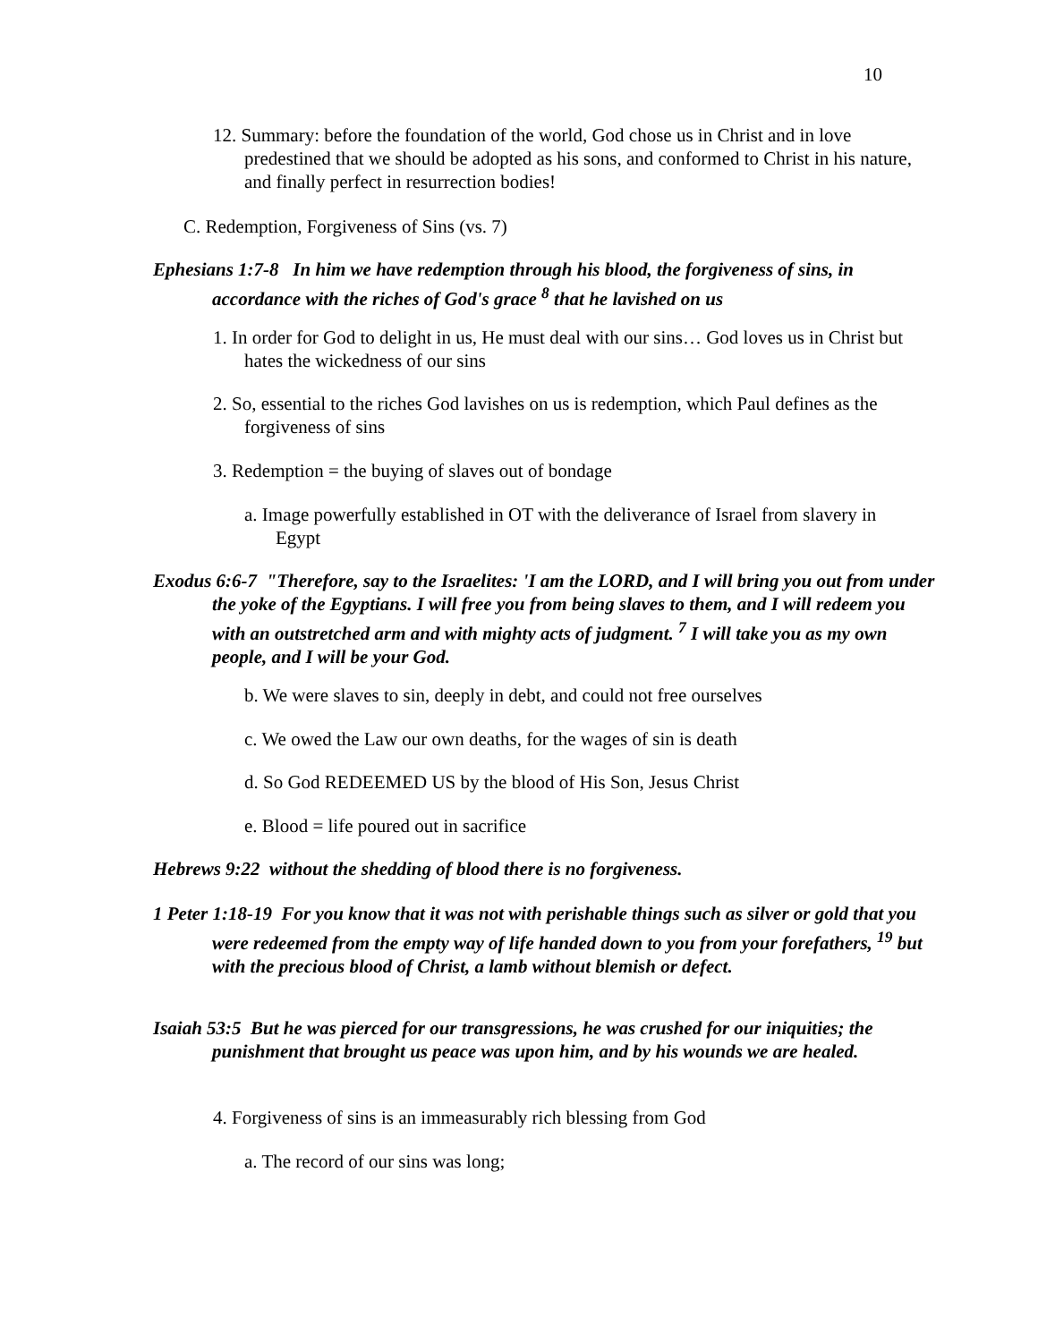10
12. Summary: before the foundation of the world, God chose us in Christ and in love predestined that we should be adopted as his sons, and conformed to Christ in his nature, and finally perfect in resurrection bodies!
C. Redemption, Forgiveness of Sins (vs. 7)
Ephesians 1:7-8 In him we have redemption through his blood, the forgiveness of sins, in accordance with the riches of God's grace <sup>8</sup> that he lavished on us
1. In order for God to delight in us, He must deal with our sins… God loves us in Christ but hates the wickedness of our sins
2. So, essential to the riches God lavishes on us is redemption, which Paul defines as the forgiveness of sins
3. Redemption = the buying of slaves out of bondage
a. Image powerfully established in OT with the deliverance of Israel from slavery in Egypt
Exodus 6:6-7 "Therefore, say to the Israelites: 'I am the LORD, and I will bring you out from under the yoke of the Egyptians. I will free you from being slaves to them, and I will redeem you with an outstretched arm and with mighty acts of judgment. <sup>7</sup> I will take you as my own people, and I will be your God.
b. We were slaves to sin, deeply in debt, and could not free ourselves
c. We owed the Law our own deaths, for the wages of sin is death
d. So God REDEEMED US by the blood of His Son, Jesus Christ
e. Blood = life poured out in sacrifice
Hebrews 9:22 without the shedding of blood there is no forgiveness.
1 Peter 1:18-19 For you know that it was not with perishable things such as silver or gold that you were redeemed from the empty way of life handed down to you from your forefathers, <sup>19</sup> but with the precious blood of Christ, a lamb without blemish or defect.
Isaiah 53:5 But he was pierced for our transgressions, he was crushed for our iniquities; the punishment that brought us peace was upon him, and by his wounds we are healed.
4. Forgiveness of sins is an immeasurably rich blessing from God
a. The record of our sins was long;